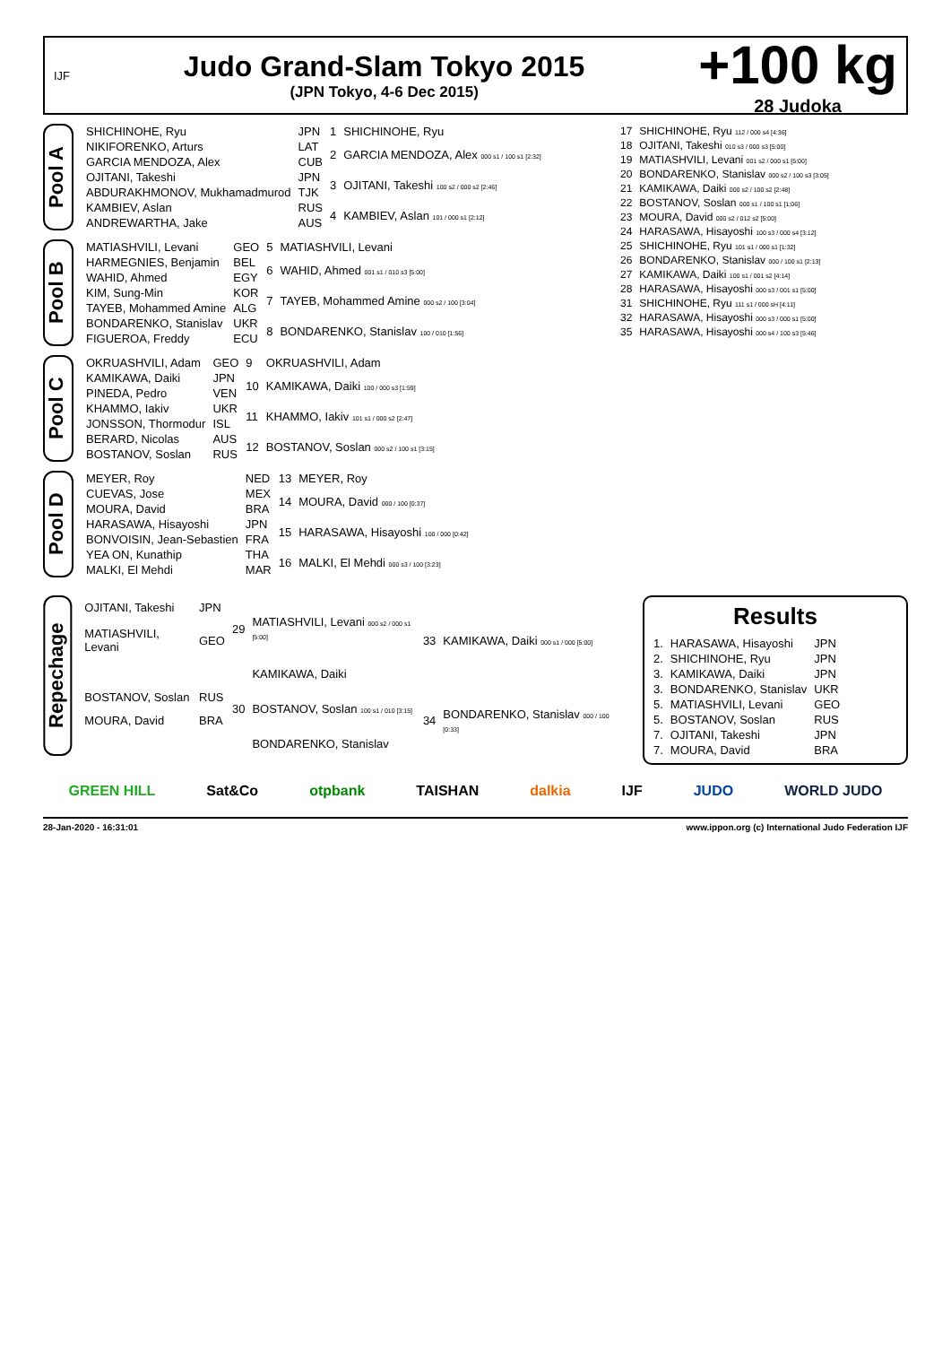IJF
Judo Grand-Slam Tokyo 2015
(JPN Tokyo, 4-6 Dec 2015)
+100 kg
28 Judoka
Pool A
| SHICHINOHE, Ryu | JPN | 1 | SHICHINOHE, Ryu |
| NIKIFORENKO, Arturs | LAT | 2 | GARCIA MENDOZA, Alex 000 s1 / 100 s1 [2:32] |
| GARCIA MENDOZA, Alex | CUB | | |
| OJITANI, Takeshi | JPN | 3 | OJITANI, Takeshi 100 s2 / 000 s2 [2:46] |
| ABDURAKHMONOV, Mukhamadmurod | TJK | | |
| KAMBIEV, Aslan | RUS | 4 | KAMBIEV, Aslan 101 / 000 s1 [2:12] |
| ANDREWARTHA, Jake | AUS | | |
Pool B
| MATIASHVILI, Levani | GEO | 5 | MATIASHVILI, Levani |
| HARMEGNIES, Benjamin | BEL | 6 | WAHID, Ahmed 001 s1 / 010 s3 [5:00] |
| WAHID, Ahmed | EGY | | |
| KIM, Sung-Min | KOR | 7 | TAYEB, Mohammed Amine 000 s2 / 100 [3:04] |
| TAYEB, Mohammed Amine | ALG | | |
| BONDARENKO, Stanislav | UKR | 8 | BONDARENKO, Stanislav 100 / 010 [1:56] |
| FIGUEROA, Freddy | ECU | | |
Pool C
| OKRUASHVILI, Adam | GEO | 9 | OKRUASHVILI, Adam |
| KAMIKAWA, Daiki | JPN | 10 | KAMIKAWA, Daiki 100 / 000 s3 [1:59] |
| PINEDA, Pedro | VEN | | |
| KHAMMO, Iakiv | UKR | 11 | KHAMMO, Iakiv 101 s1 / 000 s2 [2:47] |
| JONSSON, Thormodur | ISL | | |
| BERARD, Nicolas | AUS | 12 | BOSTANOV, Soslan 000 s2 / 100 s1 [3:15] |
| BOSTANOV, Soslan | RUS | | |
Pool D
| MEYER, Roy | NED | 13 | MEYER, Roy |
| CUEVAS, Jose | MEX | 14 | MOURA, David 000 / 100 [0:37] |
| MOURA, David | BRA | | |
| HARASAWA, Hisayoshi | JPN | 15 | HARASAWA, Hisayoshi 100 / 000 [0:42] |
| BONVOISIN, Jean-Sebastien | FRA | | |
| YEA ON, Kunathip | THA | 16 | MALKI, El Mehdi 000 s3 / 100 [3:23] |
| MALKI, El Mehdi | MAR | | |
| 17 | SHICHINOHE, Ryu 112 / 000 s4 [4:36] |
| 18 | OJITANI, Takeshi 010 s3 / 000 s3 [5:00] |
| 19 | MATIASHVILI, Levani 001 s2 / 000 s1 [5:00] |
| 20 | BONDARENKO, Stanislav 000 s2 / 100 s3 [3:05] |
| 21 | KAMIKAWA, Daiki 000 s2 / 100 s2 [2:48] |
| 22 | BOSTANOV, Soslan 000 s1 / 100 s1 [1:06] |
| 23 | MOURA, David 000 s2 / 012 s2 [5:00] |
| 24 | HARASAWA, Hisayoshi 100 s3 / 000 s4 [3:12] |
| 25 | SHICHINOHE, Ryu 101 s1 / 000 s1 [1:32] |
| 26 | BONDARENKO, Stanislav 000 / 100 s1 [2:13] |
| 27 | KAMIKAWA, Daiki 100 s1 / 001 s2 [4:14] |
| 28 | HARASAWA, Hisayoshi 000 s3 / 001 s1 [5:00] |
| 31 | SHICHINOHE, Ryu 111 s1 / 000 sH [4:11] |
| 32 | HARASAWA, Hisayoshi 000 s3 / 000 s1 [5:00] |
| 35 | HARASAWA, Hisayoshi 000 s4 / 100 s3 [5:46] |
Repechage
| OJITANI, Takeshi | JPN | 29 | MATIASHVILI, Levani 000 s2 / 000 s1 [5:00] | 33 | KAMIKAWA, Daiki 000 s1 / 000 [5:00] |
| MATIASHVILI, Levani | GEO | | | | |
| | | | KAMIKAWA, Daiki | | |
| BOSTANOV, Soslan | RUS | 30 | BOSTANOV, Soslan 100 s1 / 010 [3:15] | 34 | BONDARENKO, Stanislav 000 / 100 [0:33] |
| MOURA, David | BRA | | | | |
| | | | BONDARENKO, Stanislav | | |
Results
| 1. | HARASAWA, Hisayoshi | JPN |
| 2. | SHICHINOHE, Ryu | JPN |
| 3. | KAMIKAWA, Daiki | JPN |
| 3. | BONDARENKO, Stanislav | UKR |
| 5. | MATIASHVILI, Levani | GEO |
| 5. | BOSTANOV, Soslan | RUS |
| 7. | OJITANI, Takeshi | JPN |
| 7. | MOURA, David | BRA |
GREEN HILL Sat&Co otpbank TAISHAN dalkia IJF JUDO WORLD JUDO
28-Jan-2020 - 16:31:01 www.ippon.org (c) International Judo Federation IJF